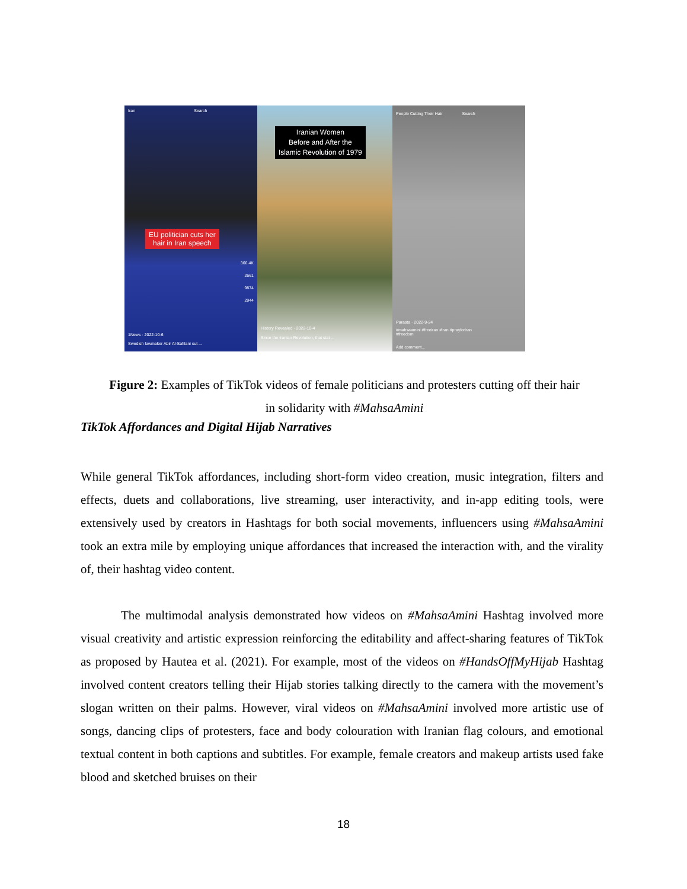Iran Search
EU politician cuts her
hair in Iran speech
366.4K
2661
9874
2944
1News · 2022-10-6
Swedish lawmaker Abir Al-Sahlani cut ...
Iranian Women
Before and After the
Islamic Revolution of 1979
History Revealed · 2022-10-4
Since the Iranian Revolution, that stat ...
People Cutting Their Hair Search
Parasta · 2022-9-24
#mahsaamini #freeiran #iran #prayforiran
#freedom
Add comment...
Figure 2: Examples of TikTok videos of female politicians and protesters cutting off their hair
in solidarity with #MahsaAmini
TikTok Affordances and Digital Hijab Narratives
While general TikTok affordances, including short-form video creation, music integration, filters and effects, duets and collaborations, live streaming, user interactivity, and in-app editing tools, were extensively used by creators in Hashtags for both social movements, influencers using #MahsaAmini took an extra mile by employing unique affordances that increased the interaction with, and the virality of, their hashtag video content.
The multimodal analysis demonstrated how videos on #MahsaAmini Hashtag involved more visual creativity and artistic expression reinforcing the editability and affect-sharing features of TikTok as proposed by Hautea et al. (2021). For example, most of the videos on #HandsOffMyHijab Hashtag involved content creators telling their Hijab stories talking directly to the camera with the movement’s slogan written on their palms. However, viral videos on #MahsaAmini involved more artistic use of songs, dancing clips of protesters, face and body colouration with Iranian flag colours, and emotional textual content in both captions and subtitles. For example, female creators and makeup artists used fake blood and sketched bruises on their
18